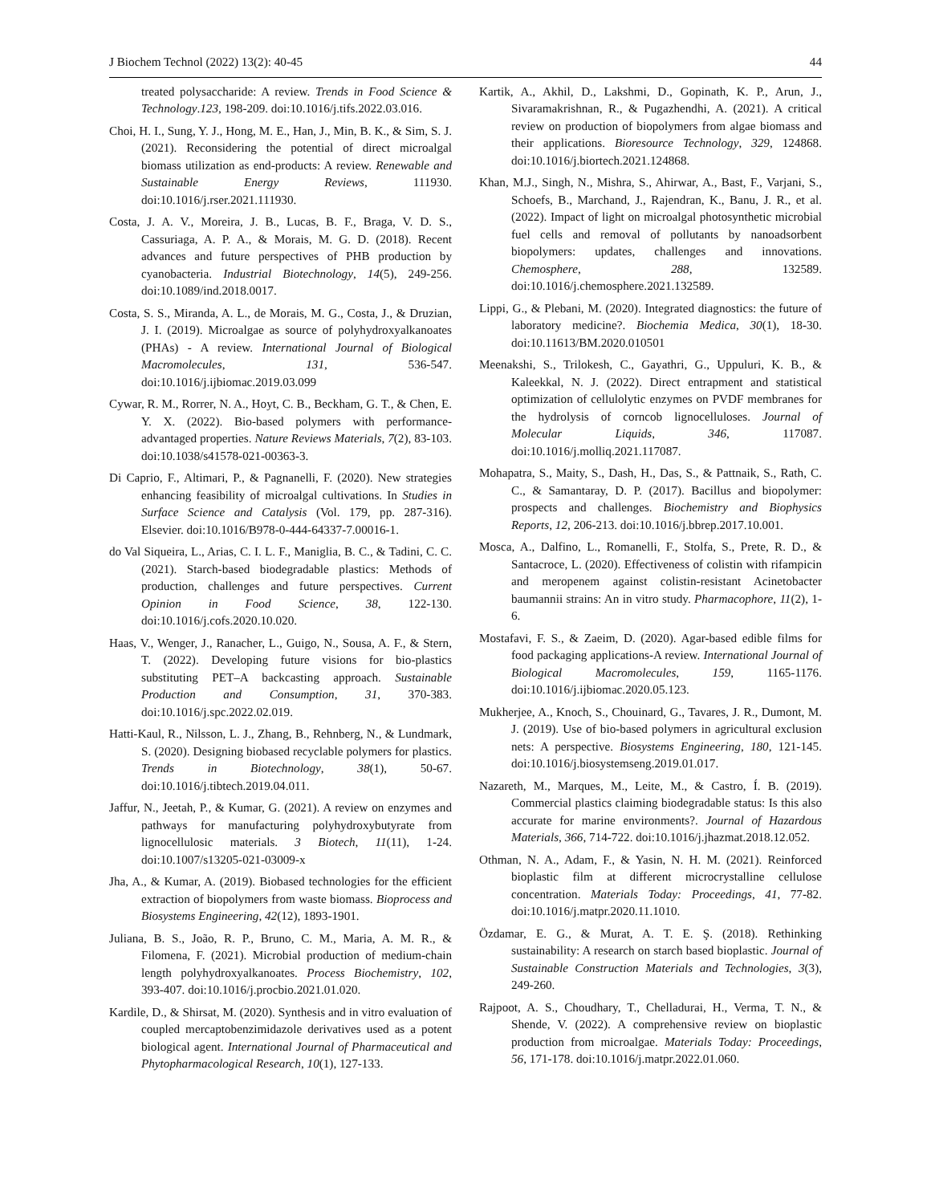J Biochem Technol (2022) 13(2): 40-45 44
treated polysaccharide: A review. Trends in Food Science & Technology.123, 198-209. doi:10.1016/j.tifs.2022.03.016.
Choi, H. I., Sung, Y. J., Hong, M. E., Han, J., Min, B. K., & Sim, S. J. (2021). Reconsidering the potential of direct microalgal biomass utilization as end-products: A review. Renewable and Sustainable Energy Reviews, 111930. doi:10.1016/j.rser.2021.111930.
Costa, J. A. V., Moreira, J. B., Lucas, B. F., Braga, V. D. S., Cassuriaga, A. P. A., & Morais, M. G. D. (2018). Recent advances and future perspectives of PHB production by cyanobacteria. Industrial Biotechnology, 14(5), 249-256. doi:10.1089/ind.2018.0017.
Costa, S. S., Miranda, A. L., de Morais, M. G., Costa, J., & Druzian, J. I. (2019). Microalgae as source of polyhydroxyalkanoates (PHAs) - A review. International Journal of Biological Macromolecules, 131, 536-547. doi:10.1016/j.ijbiomac.2019.03.099
Cywar, R. M., Rorrer, N. A., Hoyt, C. B., Beckham, G. T., & Chen, E. Y. X. (2022). Bio-based polymers with performance-advantaged properties. Nature Reviews Materials, 7(2), 83-103. doi:10.1038/s41578-021-00363-3.
Di Caprio, F., Altimari, P., & Pagnanelli, F. (2020). New strategies enhancing feasibility of microalgal cultivations. In Studies in Surface Science and Catalysis (Vol. 179, pp. 287-316). Elsevier. doi:10.1016/B978-0-444-64337-7.00016-1.
do Val Siqueira, L., Arias, C. I. L. F., Maniglia, B. C., & Tadini, C. C. (2021). Starch-based biodegradable plastics: Methods of production, challenges and future perspectives. Current Opinion in Food Science, 38, 122-130. doi:10.1016/j.cofs.2020.10.020.
Haas, V., Wenger, J., Ranacher, L., Guigo, N., Sousa, A. F., & Stern, T. (2022). Developing future visions for bio-plastics substituting PET–A backcasting approach. Sustainable Production and Consumption, 31, 370-383. doi:10.1016/j.spc.2022.02.019.
Hatti-Kaul, R., Nilsson, L. J., Zhang, B., Rehnberg, N., & Lundmark, S. (2020). Designing biobased recyclable polymers for plastics. Trends in Biotechnology, 38(1), 50-67. doi:10.1016/j.tibtech.2019.04.011.
Jaffur, N., Jeetah, P., & Kumar, G. (2021). A review on enzymes and pathways for manufacturing polyhydroxybutyrate from lignocellulosic materials. 3 Biotech, 11(11), 1-24. doi:10.1007/s13205-021-03009-x
Jha, A., & Kumar, A. (2019). Biobased technologies for the efficient extraction of biopolymers from waste biomass. Bioprocess and Biosystems Engineering, 42(12), 1893-1901.
Juliana, B. S., João, R. P., Bruno, C. M., Maria, A. M. R., & Filomena, F. (2021). Microbial production of medium-chain length polyhydroxyalkanoates. Process Biochemistry, 102, 393-407. doi:10.1016/j.procbio.2021.01.020.
Kardile, D., & Shirsat, M. (2020). Synthesis and in vitro evaluation of coupled mercaptobenzimidazole derivatives used as a potent biological agent. International Journal of Pharmaceutical and Phytopharmacological Research, 10(1), 127-133.
Kartik, A., Akhil, D., Lakshmi, D., Gopinath, K. P., Arun, J., Sivaramakrishnan, R., & Pugazhendhi, A. (2021). A critical review on production of biopolymers from algae biomass and their applications. Bioresource Technology, 329, 124868. doi:10.1016/j.biortech.2021.124868.
Khan, M.J., Singh, N., Mishra, S., Ahirwar, A., Bast, F., Varjani, S., Schoefs, B., Marchand, J., Rajendran, K., Banu, J. R., et al. (2022). Impact of light on microalgal photosynthetic microbial fuel cells and removal of pollutants by nanoadsorbent biopolymers: updates, challenges and innovations. Chemosphere, 288, 132589. doi:10.1016/j.chemosphere.2021.132589.
Lippi, G., & Plebani, M. (2020). Integrated diagnostics: the future of laboratory medicine?. Biochemia Medica, 30(1), 18-30. doi:10.11613/BM.2020.010501
Meenakshi, S., Trilokesh, C., Gayathri, G., Uppuluri, K. B., & Kaleekkal, N. J. (2022). Direct entrapment and statistical optimization of cellulolytic enzymes on PVDF membranes for the hydrolysis of corncob lignocelluloses. Journal of Molecular Liquids, 346, 117087. doi:10.1016/j.molliq.2021.117087.
Mohapatra, S., Maity, S., Dash, H., Das, S., & Pattnaik, S., Rath, C. C., & Samantaray, D. P. (2017). Bacillus and biopolymer: prospects and challenges. Biochemistry and Biophysics Reports, 12, 206-213. doi:10.1016/j.bbrep.2017.10.001.
Mosca, A., Dalfino, L., Romanelli, F., Stolfa, S., Prete, R. D., & Santacroce, L. (2020). Effectiveness of colistin with rifampicin and meropenem against colistin-resistant Acinetobacter baumannii strains: An in vitro study. Pharmacophore, 11(2), 1-6.
Mostafavi, F. S., & Zaeim, D. (2020). Agar-based edible films for food packaging applications-A review. International Journal of Biological Macromolecules, 159, 1165-1176. doi:10.1016/j.ijbiomac.2020.05.123.
Mukherjee, A., Knoch, S., Chouinard, G., Tavares, J. R., Dumont, M. J. (2019). Use of bio-based polymers in agricultural exclusion nets: A perspective. Biosystems Engineering, 180, 121-145. doi:10.1016/j.biosystemseng.2019.01.017.
Nazareth, M., Marques, M., Leite, M., & Castro, Í. B. (2019). Commercial plastics claiming biodegradable status: Is this also accurate for marine environments?. Journal of Hazardous Materials, 366, 714-722. doi:10.1016/j.jhazmat.2018.12.052.
Othman, N. A., Adam, F., & Yasin, N. H. M. (2021). Reinforced bioplastic film at different microcrystalline cellulose concentration. Materials Today: Proceedings, 41, 77-82. doi:10.1016/j.matpr.2020.11.1010.
Özdamar, E. G., & Murat, A. T. E. Ş. (2018). Rethinking sustainability: A research on starch based bioplastic. Journal of Sustainable Construction Materials and Technologies, 3(3), 249-260.
Rajpoot, A. S., Choudhary, T., Chelladurai, H., Verma, T. N., & Shende, V. (2022). A comprehensive review on bioplastic production from microalgae. Materials Today: Proceedings, 56, 171-178. doi:10.1016/j.matpr.2022.01.060.